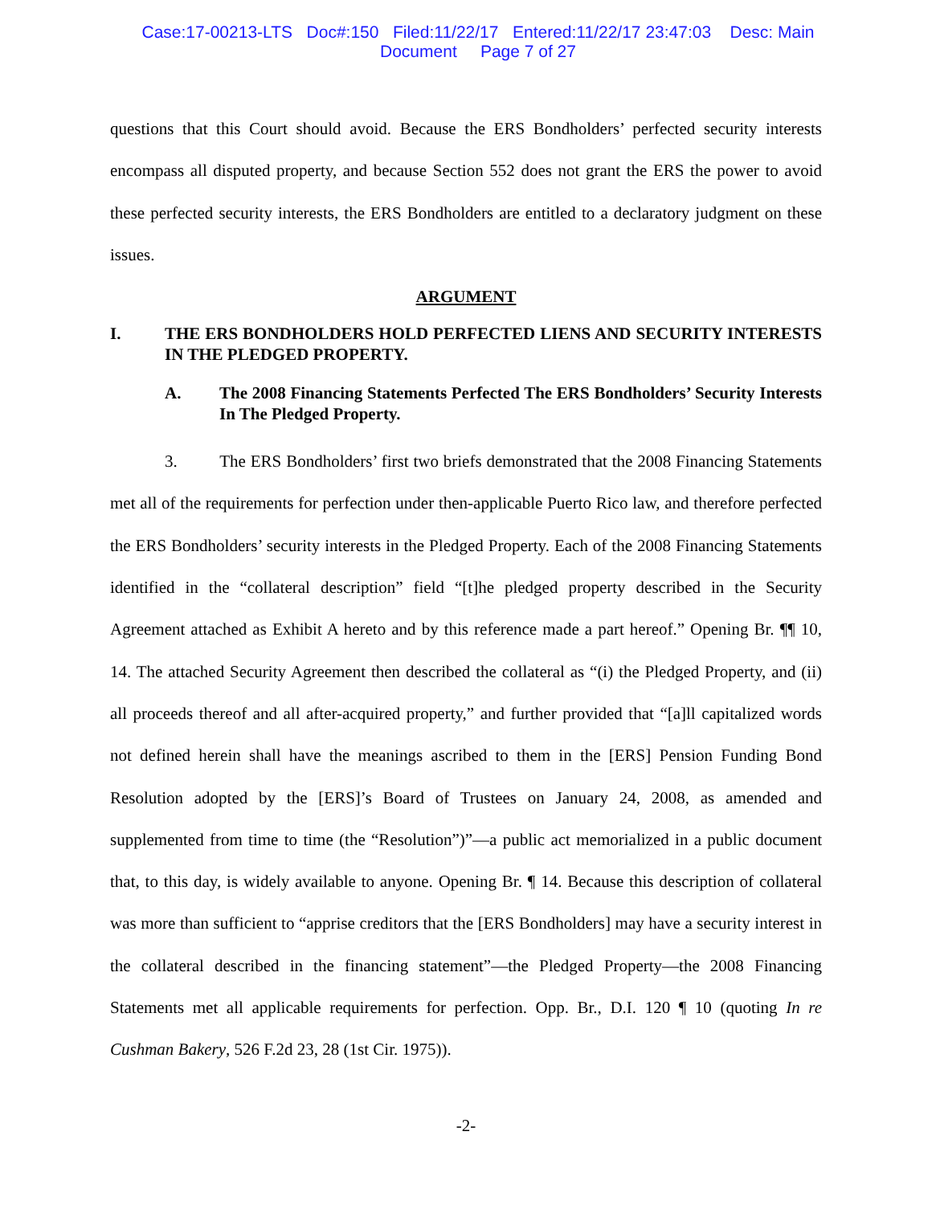Case:17-00213-LTS Doc#:150 Filed:11/22/17 Entered:11/22/17 23:47:03 Desc: Main
Document Page 7 of 27
questions that this Court should avoid. Because the ERS Bondholders’ perfected security interests encompass all disputed property, and because Section 552 does not grant the ERS the power to avoid these perfected security interests, the ERS Bondholders are entitled to a declaratory judgment on these issues.
ARGUMENT
I. THE ERS BONDHOLDERS HOLD PERFECTED LIENS AND SECURITY INTERESTS IN THE PLEDGED PROPERTY.
A. The 2008 Financing Statements Perfected The ERS Bondholders’ Security Interests In The Pledged Property.
3. The ERS Bondholders’ first two briefs demonstrated that the 2008 Financing Statements met all of the requirements for perfection under then-applicable Puerto Rico law, and therefore perfected the ERS Bondholders’ security interests in the Pledged Property. Each of the 2008 Financing Statements identified in the “collateral description” field “[t]he pledged property described in the Security Agreement attached as Exhibit A hereto and by this reference made a part hereof.” Opening Br. ¶¶ 10, 14. The attached Security Agreement then described the collateral as “(i) the Pledged Property, and (ii) all proceeds thereof and all after-acquired property,” and further provided that “[a]ll capitalized words not defined herein shall have the meanings ascribed to them in the [ERS] Pension Funding Bond Resolution adopted by the [ERS]’s Board of Trustees on January 24, 2008, as amended and supplemented from time to time (the “Resolution”)”—a public act memorialized in a public document that, to this day, is widely available to anyone. Opening Br. ¶ 14. Because this description of collateral was more than sufficient to “apprise creditors that the [ERS Bondholders] may have a security interest in the collateral described in the financing statement”—the Pledged Property—the 2008 Financing Statements met all applicable requirements for perfection. Opp. Br., D.I. 120 ¶ 10 (quoting In re Cushman Bakery, 526 F.2d 23, 28 (1st Cir. 1975)).
-2-